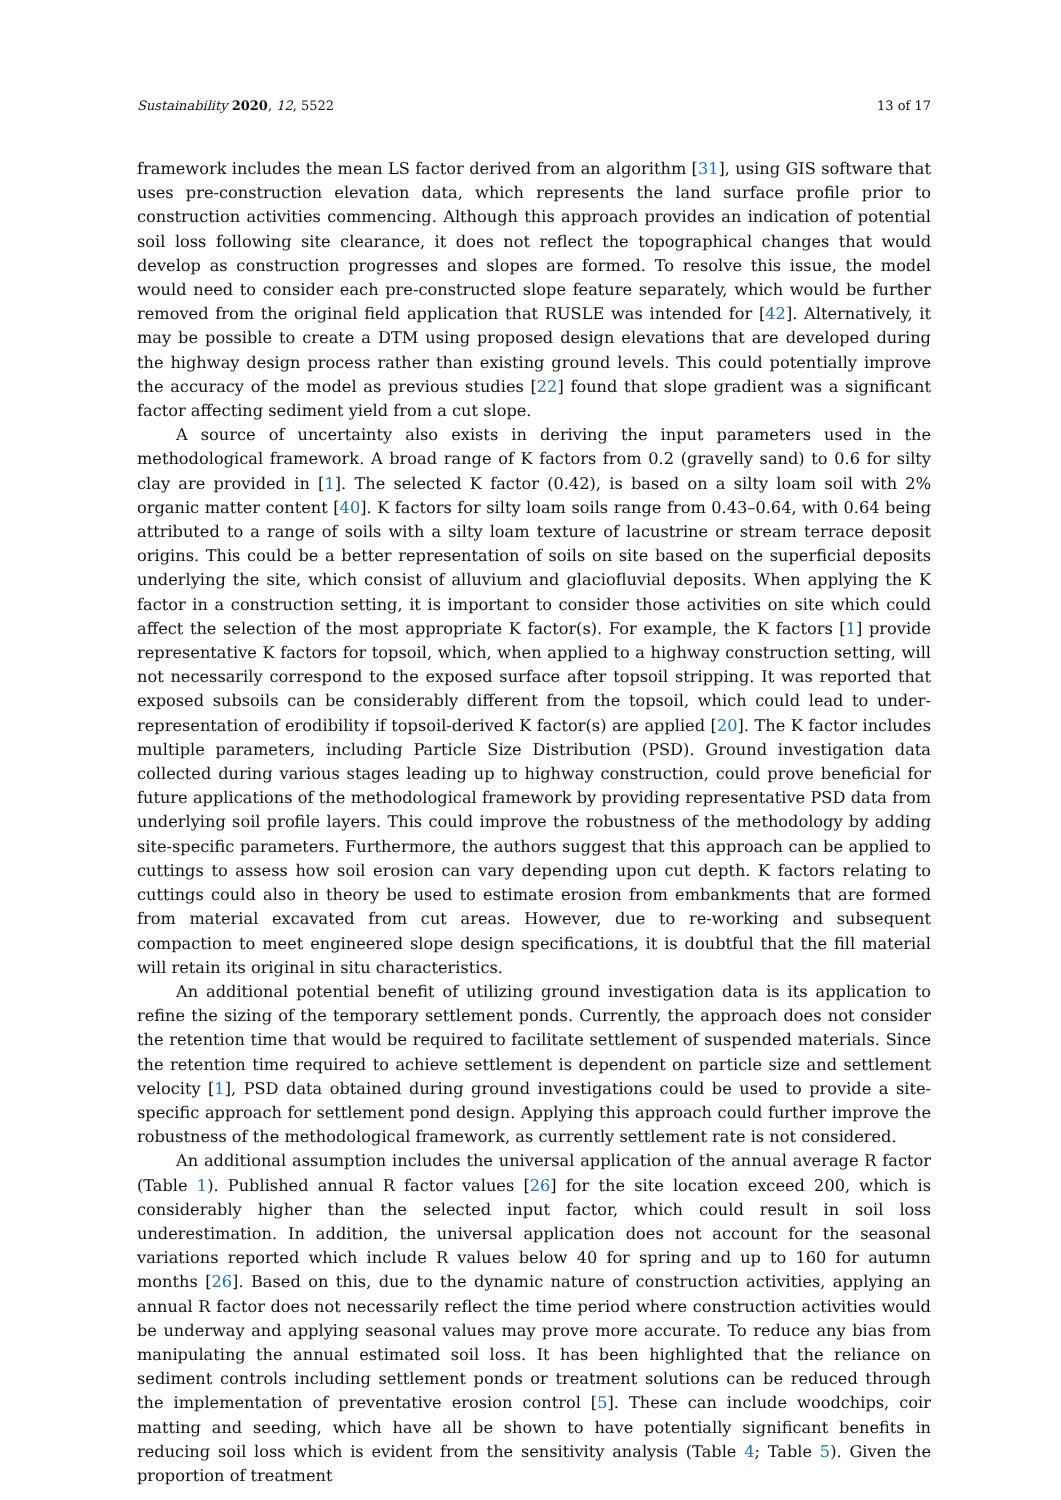Sustainability 2020, 12, 5522 13 of 17
framework includes the mean LS factor derived from an algorithm [31], using GIS software that uses pre-construction elevation data, which represents the land surface profile prior to construction activities commencing. Although this approach provides an indication of potential soil loss following site clearance, it does not reflect the topographical changes that would develop as construction progresses and slopes are formed. To resolve this issue, the model would need to consider each pre-constructed slope feature separately, which would be further removed from the original field application that RUSLE was intended for [42]. Alternatively, it may be possible to create a DTM using proposed design elevations that are developed during the highway design process rather than existing ground levels. This could potentially improve the accuracy of the model as previous studies [22] found that slope gradient was a significant factor affecting sediment yield from a cut slope.
A source of uncertainty also exists in deriving the input parameters used in the methodological framework. A broad range of K factors from 0.2 (gravelly sand) to 0.6 for silty clay are provided in [1]. The selected K factor (0.42), is based on a silty loam soil with 2% organic matter content [40]. K factors for silty loam soils range from 0.43–0.64, with 0.64 being attributed to a range of soils with a silty loam texture of lacustrine or stream terrace deposit origins. This could be a better representation of soils on site based on the superficial deposits underlying the site, which consist of alluvium and glaciofluvial deposits. When applying the K factor in a construction setting, it is important to consider those activities on site which could affect the selection of the most appropriate K factor(s). For example, the K factors [1] provide representative K factors for topsoil, which, when applied to a highway construction setting, will not necessarily correspond to the exposed surface after topsoil stripping. It was reported that exposed subsoils can be considerably different from the topsoil, which could lead to under-representation of erodibility if topsoil-derived K factor(s) are applied [20]. The K factor includes multiple parameters, including Particle Size Distribution (PSD). Ground investigation data collected during various stages leading up to highway construction, could prove beneficial for future applications of the methodological framework by providing representative PSD data from underlying soil profile layers. This could improve the robustness of the methodology by adding site-specific parameters. Furthermore, the authors suggest that this approach can be applied to cuttings to assess how soil erosion can vary depending upon cut depth. K factors relating to cuttings could also in theory be used to estimate erosion from embankments that are formed from material excavated from cut areas. However, due to re-working and subsequent compaction to meet engineered slope design specifications, it is doubtful that the fill material will retain its original in situ characteristics.
An additional potential benefit of utilizing ground investigation data is its application to refine the sizing of the temporary settlement ponds. Currently, the approach does not consider the retention time that would be required to facilitate settlement of suspended materials. Since the retention time required to achieve settlement is dependent on particle size and settlement velocity [1], PSD data obtained during ground investigations could be used to provide a site-specific approach for settlement pond design. Applying this approach could further improve the robustness of the methodological framework, as currently settlement rate is not considered.
An additional assumption includes the universal application of the annual average R factor (Table 1). Published annual R factor values [26] for the site location exceed 200, which is considerably higher than the selected input factor, which could result in soil loss underestimation. In addition, the universal application does not account for the seasonal variations reported which include R values below 40 for spring and up to 160 for autumn months [26]. Based on this, due to the dynamic nature of construction activities, applying an annual R factor does not necessarily reflect the time period where construction activities would be underway and applying seasonal values may prove more accurate. To reduce any bias from manipulating the annual estimated soil loss. It has been highlighted that the reliance on sediment controls including settlement ponds or treatment solutions can be reduced through the implementation of preventative erosion control [5]. These can include woodchips, coir matting and seeding, which have all be shown to have potentially significant benefits in reducing soil loss which is evident from the sensitivity analysis (Table 4; Table 5). Given the proportion of treatment